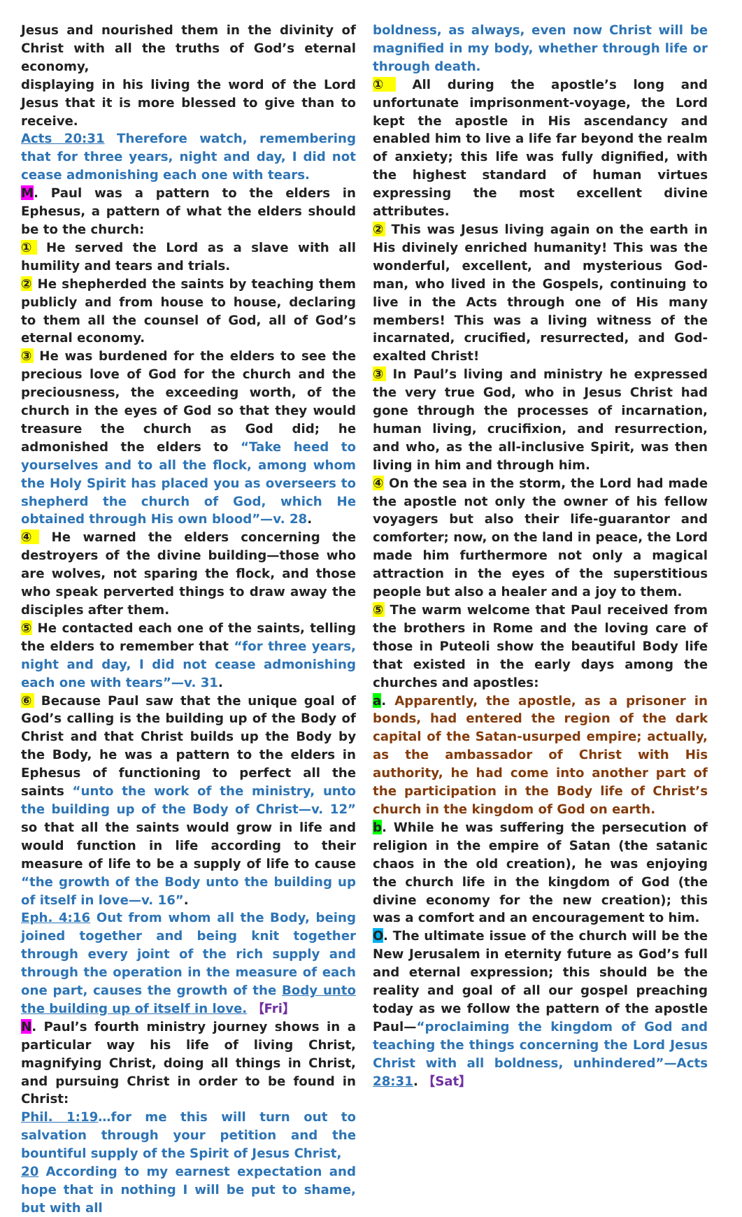Jesus and nourished them in the divinity of Christ with all the truths of God’s eternal economy,
displaying in his living the word of the Lord Jesus that it is more blessed to give than to receive.
Acts 20:31 Therefore watch, remembering that for three years, night and day, I did not cease admonishing each one with tears.
M. Paul was a pattern to the elders in Ephesus, a pattern of what the elders should be to the church:
① He served the Lord as a slave with all humility and tears and trials.
② He shepherded the saints by teaching them publicly and from house to house, declaring to them all the counsel of God, all of God’s eternal economy.
③ He was burdened for the elders to see the precious love of God for the church and the preciousness, the exceeding worth, of the church in the eyes of God so that they would treasure the church as God did; he admonished the elders to “Take heed to yourselves and to all the flock, among whom the Holy Spirit has placed you as overseers to shepherd the church of God, which He obtained through His own blood”—v. 28.
④ He warned the elders concerning the destroyers of the divine building—those who are wolves, not sparing the flock, and those who speak perverted things to draw away the disciples after them.
⑤ He contacted each one of the saints, telling the elders to remember that “for three years, night and day, I did not cease admonishing each one with tears”—v. 31.
⑥ Because Paul saw that the unique goal of God’s calling is the building up of the Body of Christ and that Christ builds up the Body by the Body, he was a pattern to the elders in Ephesus of functioning to perfect all the saints “unto the work of the ministry, unto the building up of the Body of Christ—v. 12” so that all the saints would grow in life and would function in life according to their measure of life to be a supply of life to cause “the growth of the Body unto the building up of itself in love—v. 16”.
Eph. 4:16 Out from whom all the Body, being joined together and being knit together through every joint of the rich supply and through the operation in the measure of each one part, causes the growth of the Body unto the building up of itself in love. 【Fri】
N. Paul’s fourth ministry journey shows in a particular way his life of living Christ, magnifying Christ, doing all things in Christ, and pursuing Christ in order to be found in Christ:
Phil. 1:19…for me this will turn out to salvation through your petition and the bountiful supply of the Spirit of Jesus Christ,
20 According to my earnest expectation and hope that in nothing I will be put to shame, but with all
boldness, as always, even now Christ will be magnified in my body, whether through life or through death.
① All during the apostle’s long and unfortunate imprisonment-voyage, the Lord kept the apostle in His ascendancy and enabled him to live a life far beyond the realm of anxiety; this life was fully dignified, with the highest standard of human virtues expressing the most excellent divine attributes.
② This was Jesus living again on the earth in His divinely enriched humanity! This was the wonderful, excellent, and mysterious God-man, who lived in the Gospels, continuing to live in the Acts through one of His many members! This was a living witness of the incarnated, crucified, resurrected, and God-exalted Christ!
③ In Paul’s living and ministry he expressed the very true God, who in Jesus Christ had gone through the processes of incarnation, human living, crucifixion, and resurrection, and who, as the all-inclusive Spirit, was then living in him and through him.
④ On the sea in the storm, the Lord had made the apostle not only the owner of his fellow voyagers but also their life-guarantor and comforter; now, on the land in peace, the Lord made him furthermore not only a magical attraction in the eyes of the superstitious people but also a healer and a joy to them.
⑤ The warm welcome that Paul received from the brothers in Rome and the loving care of those in Puteoli show the beautiful Body life that existed in the early days among the churches and apostles:
a. Apparently, the apostle, as a prisoner in bonds, had entered the region of the dark capital of the Satan-usurped empire; actually, as the ambassador of Christ with His authority, he had come into another part of the participation in the Body life of Christ’s church in the kingdom of God on earth.
b. While he was suffering the persecution of religion in the empire of Satan (the satanic chaos in the old creation), he was enjoying the church life in the kingdom of God (the divine economy for the new creation); this was a comfort and an encouragement to him.
O. The ultimate issue of the church will be the New Jerusalem in eternity future as God’s full and eternal expression; this should be the reality and goal of all our gospel preaching today as we follow the pattern of the apostle Paul—“proclaiming the kingdom of God and teaching the things concerning the Lord Jesus Christ with all boldness, unhindered”—Acts 28:31. 【Sat】